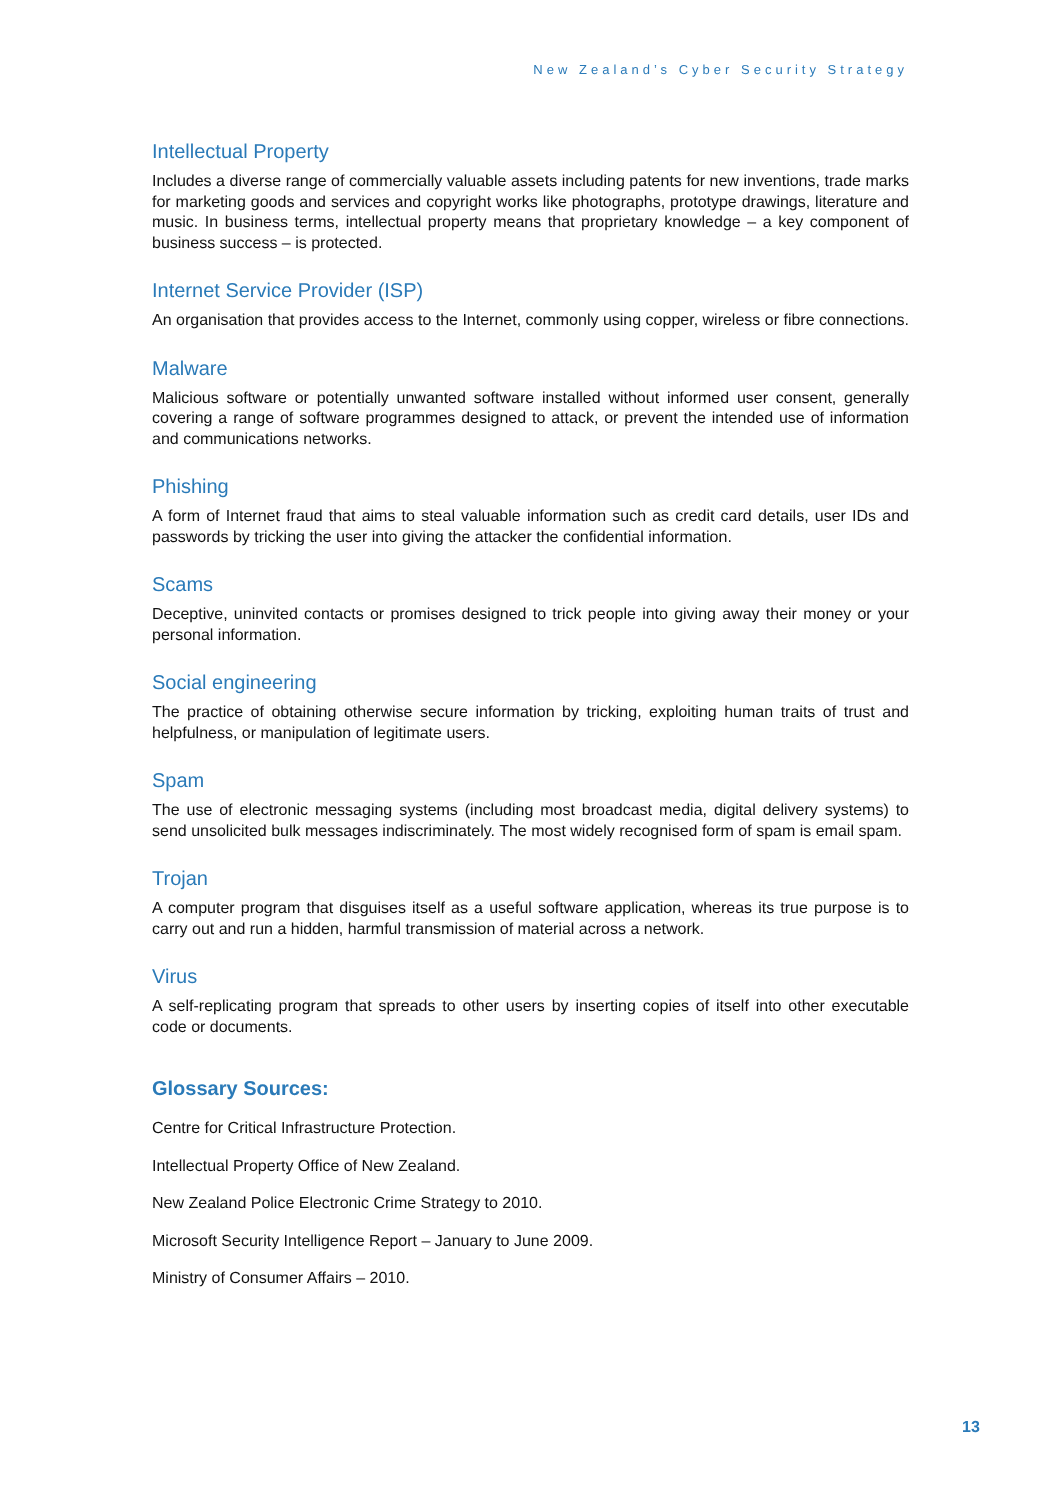New Zealand’s Cyber Security Strategy
Intellectual Property
Includes a diverse range of commercially valuable assets including patents for new inventions, trade marks for marketing goods and services and copyright works like photographs, prototype drawings, literature and music. In business terms, intellectual property means that proprietary knowledge – a key component of business success – is protected.
Internet Service Provider (ISP)
An organisation that provides access to the Internet, commonly using copper, wireless or fibre connections.
Malware
Malicious software or potentially unwanted software installed without informed user consent, generally covering a range of software programmes designed to attack, or prevent the intended use of information and communications networks.
Phishing
A form of Internet fraud that aims to steal valuable information such as credit card details, user IDs and passwords by tricking the user into giving the attacker the confidential information.
Scams
Deceptive, uninvited contacts or promises designed to trick people into giving away their money or your personal information.
Social engineering
The practice of obtaining otherwise secure information by tricking, exploiting human traits of trust and helpfulness, or manipulation of legitimate users.
Spam
The use of electronic messaging systems (including most broadcast media, digital delivery systems) to send unsolicited bulk messages indiscriminately. The most widely recognised form of spam is email spam.
Trojan
A computer program that disguises itself as a useful software application, whereas its true purpose is to carry out and run a hidden, harmful transmission of material across a network.
Virus
A self-replicating program that spreads to other users by inserting copies of itself into other executable code or documents.
Glossary Sources:
Centre for Critical Infrastructure Protection.
Intellectual Property Office of New Zealand.
New Zealand Police Electronic Crime Strategy to 2010.
Microsoft Security Intelligence Report – January to June 2009.
Ministry of Consumer Affairs – 2010.
13